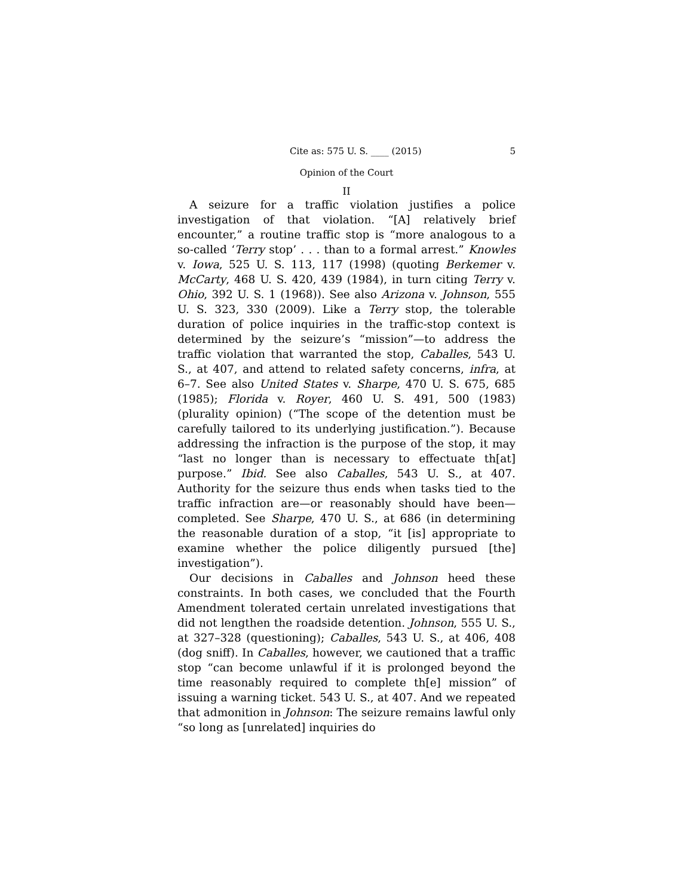Cite as: 575 U. S. ____ (2015) 5
Opinion of the Court
II
A seizure for a traffic violation justifies a police investigation of that violation. “[A] relatively brief encounter,” a routine traffic stop is “more analogous to a so-called ‘Terry stop’ . . . than to a formal arrest.” Knowles v. Iowa, 525 U. S. 113, 117 (1998) (quoting Berkemer v. McCarty, 468 U. S. 420, 439 (1984), in turn citing Terry v. Ohio, 392 U. S. 1 (1968)). See also Arizona v. Johnson, 555 U. S. 323, 330 (2009). Like a Terry stop, the tolerable duration of police inquiries in the traffic-stop context is determined by the seizure’s “mission”—to address the traffic violation that warranted the stop, Caballes, 543 U. S., at 407, and attend to related safety concerns, infra, at 6–7. See also United States v. Sharpe, 470 U. S. 675, 685 (1985); Florida v. Royer, 460 U. S. 491, 500 (1983) (plurality opinion) (“The scope of the detention must be carefully tailored to its underlying justification.”). Because addressing the infraction is the purpose of the stop, it may “last no longer than is necessary to effectuate th[at] purpose.” Ibid. See also Caballes, 543 U. S., at 407. Authority for the seizure thus ends when tasks tied to the traffic infraction are—or reasonably should have been—completed. See Sharpe, 470 U. S., at 686 (in determining the reasonable duration of a stop, “it [is] appropriate to examine whether the police diligently pursued [the] investigation”).
Our decisions in Caballes and Johnson heed these constraints. In both cases, we concluded that the Fourth Amendment tolerated certain unrelated investigations that did not lengthen the roadside detention. Johnson, 555 U. S., at 327–328 (questioning); Caballes, 543 U. S., at 406, 408 (dog sniff). In Caballes, however, we cautioned that a traffic stop “can become unlawful if it is prolonged beyond the time reasonably required to complete th[e] mission” of issuing a warning ticket. 543 U. S., at 407. And we repeated that admonition in Johnson: The seizure remains lawful only “so long as [unrelated] inquiries do